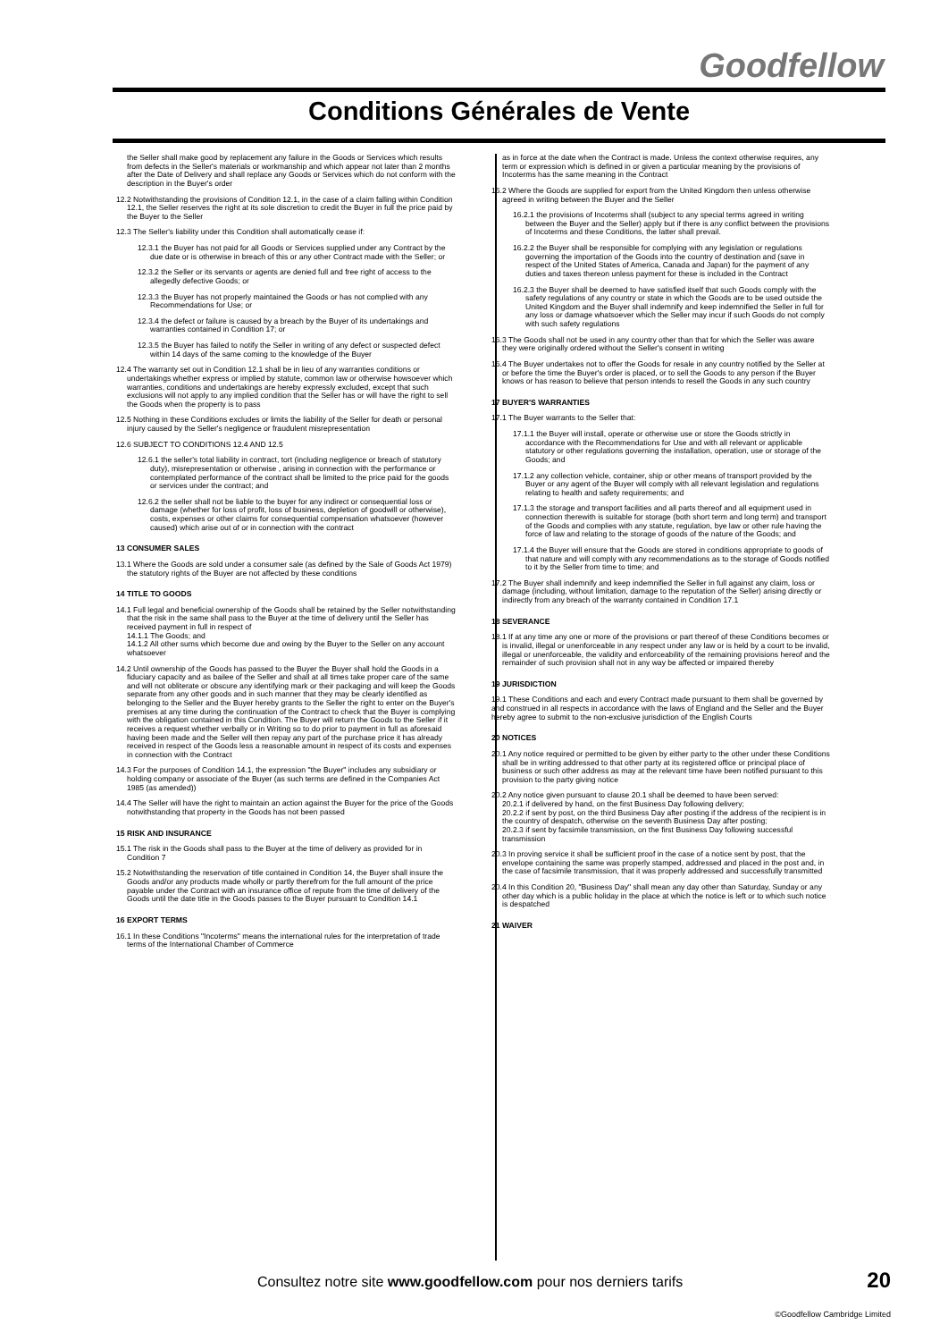Goodfellow
Conditions Générales de Vente
the Seller shall make good by replacement any failure in the Goods or Services which results from defects in the Seller's materials or workmanship and which appear not later than 2 months after the Date of Delivery and shall replace any Goods or Services which do not conform with the description in the Buyer's order
12.2 Notwithstanding the provisions of Condition 12.1, in the case of a claim falling within Condition 12.1, the Seller reserves the right at its sole discretion to credit the Buyer in full the price paid by the Buyer to the Seller
12.3 The Seller's liability under this Condition shall automatically cease if:
12.3.1 the Buyer has not paid for all Goods or Services supplied under any Contract by the due date or is otherwise in breach of this or any other Contract made with the Seller; or
12.3.2 the Seller or its servants or agents are denied full and free right of access to the allegedly defective Goods; or
12.3.3 the Buyer has not properly maintained the Goods or has not complied with any Recommendations for Use; or
12.3.4 the defect or failure is caused by a breach by the Buyer of its undertakings and warranties contained in Condition 17; or
12.3.5 the Buyer has failed to notify the Seller in writing of any defect or suspected defect within 14 days of the same coming to the knowledge of the Buyer
12.4 The warranty set out in Condition 12.1 shall be in lieu of any warranties conditions or undertakings whether express or implied by statute, common law or otherwise howsoever which warranties, conditions and undertakings are hereby expressly excluded, except that such exclusions will not apply to any implied condition that the Seller has or will have the right to sell the Goods when the property is to pass
12.5 Nothing in these Conditions excludes or limits the liability of the Seller for death or personal injury caused by the Seller's negligence or fraudulent misrepresentation
12.6 SUBJECT TO CONDITIONS 12.4 AND 12.5
12.6.1 the seller's total liability in contract, tort (including negligence or breach of statutory duty), misrepresentation or otherwise , arising in connection with the performance or contemplated performance of the contract shall be limited to the price paid for the goods or services under the contract; and
12.6.2 the seller shall not be liable to the buyer for any indirect or consequential loss or damage (whether for loss of profit, loss of business, depletion of goodwill or otherwise), costs, expenses or other claims for consequential compensation whatsoever (however caused) which arise out of or in connection with the contract
13 CONSUMER SALES
13.1 Where the Goods are sold under a consumer sale (as defined by the Sale of Goods Act 1979) the statutory rights of the Buyer are not affected by these conditions
14 TITLE TO GOODS
14.1 Full legal and beneficial ownership of the Goods shall be retained by the Seller notwithstanding that the risk in the same shall pass to the Buyer at the time of delivery until the Seller has received payment in full in respect of
14.1.1 The Goods; and
14.1.2 All other sums which become due and owing by the Buyer to the Seller on any account whatsoever
14.2 Until ownership of the Goods has passed to the Buyer the Buyer shall hold the Goods in a fiduciary capacity and as bailee of the Seller and shall at all times take proper care of the same and will not obliterate or obscure any identifying mark or their packaging and will keep the Goods separate from any other goods and in such manner that they may be clearly identified as belonging to the Seller and the Buyer hereby grants to the Seller the right to enter on the Buyer's premises at any time during the continuation of the Contract to check that the Buyer is complying with the obligation contained in this Condition. The Buyer will return the Goods to the Seller if it receives a request whether verbally or in Writing so to do prior to payment in full as aforesaid having been made and the Seller will then repay any part of the purchase price it has already received in respect of the Goods less a reasonable amount in respect of its costs and expenses in connection with the Contract
14.3 For the purposes of Condition 14.1, the expression "the Buyer" includes any subsidiary or holding company or associate of the Buyer (as such terms are defined in the Companies Act 1985 (as amended))
14.4 The Seller will have the right to maintain an action against the Buyer for the price of the Goods notwithstanding that property in the Goods has not been passed
15 RISK AND INSURANCE
15.1 The risk in the Goods shall pass to the Buyer at the time of delivery as provided for in Condition 7
15.2 Notwithstanding the reservation of title contained in Condition 14, the Buyer shall insure the Goods and/or any products made wholly or partly therefrom for the full amount of the price payable under the Contract with an insurance office of repute from the time of delivery of the Goods until the date title in the Goods passes to the Buyer pursuant to Condition 14.1
16 EXPORT TERMS
16.1 In these Conditions "Incoterms" means the international rules for the interpretation of trade terms of the International Chamber of Commerce
as in force at the date when the Contract is made. Unless the context otherwise requires, any term or expression which is defined in or given a particular meaning by the provisions of Incoterms has the same meaning in the Contract
16.2 Where the Goods are supplied for export from the United Kingdom then unless otherwise agreed in writing between the Buyer and the Seller
16.2.1 the provisions of Incoterms shall (subject to any special terms agreed in writing between the Buyer and the Seller) apply but if there is any conflict between the provisions of Incoterms and these Conditions, the latter shall prevail.
16.2.2 the Buyer shall be responsible for complying with any legislation or regulations governing the importation of the Goods into the country of destination and (save in respect of the United States of America, Canada and Japan) for the payment of any duties and taxes thereon unless payment for these is included in the Contract
16.2.3 the Buyer shall be deemed to have satisfied itself that such Goods comply with the safety regulations of any country or state in which the Goods are to be used outside the United Kingdom and the Buyer shall indemnify and keep indemnified the Seller in full for any loss or damage whatsoever which the Seller may incur if such Goods do not comply with such safety regulations
16.3 The Goods shall not be used in any country other than that for which the Seller was aware they were originally ordered without the Seller's consent in writing
16.4 The Buyer undertakes not to offer the Goods for resale in any country notified by the Seller at or before the time the Buyer's order is placed, or to sell the Goods to any person if the Buyer knows or has reason to believe that person intends to resell the Goods in any such country
17 BUYER'S WARRANTIES
17.1 The Buyer warrants to the Seller that:
17.1.1 the Buyer will install, operate or otherwise use or store the Goods strictly in accordance with the Recommendations for Use and with all relevant or applicable statutory or other regulations governing the installation, operation, use or storage of the Goods; and
17.1.2 any collection vehicle, container, ship or other means of transport provided by the Buyer or any agent of the Buyer will comply with all relevant legislation and regulations relating to health and safety requirements; and
17.1.3 the storage and transport facilities and all parts thereof and all equipment used in connection therewith is suitable for storage (both short term and long term) and transport of the Goods and complies with any statute, regulation, bye law or other rule having the force of law and relating to the storage of goods of the nature of the Goods; and
17.1.4 the Buyer will ensure that the Goods are stored in conditions appropriate to goods of that nature and will comply with any recommendations as to the storage of Goods notified to it by the Seller from time to time; and
17.2 The Buyer shall indemnify and keep indemnified the Seller in full against any claim, loss or damage (including, without limitation, damage to the reputation of the Seller) arising directly or indirectly from any breach of the warranty contained in Condition 17.1
18 SEVERANCE
18.1 If at any time any one or more of the provisions or part thereof of these Conditions becomes or is invalid, illegal or unenforceable in any respect under any law or is held by a court to be invalid, illegal or unenforceable, the validity and enforceability of the remaining provisions hereof and the remainder of such provision shall not in any way be affected or impaired thereby
19 JURISDICTION
19.1 These Conditions and each and every Contract made pursuant to them shall be governed by and construed in all respects in accordance with the laws of England and the Seller and the Buyer hereby agree to submit to the non-exclusive jurisdiction of the English Courts
20 NOTICES
20.1 Any notice required or permitted to be given by either party to the other under these Conditions shall be in writing addressed to that other party at its registered office or principal place of business or such other address as may at the relevant time have been notified pursuant to this provision to the party giving notice
20.2 Any notice given pursuant to clause 20.1 shall be deemed to have been served:
20.2.1 if delivered by hand, on the first Business Day following delivery;
20.2.2 if sent by post, on the third Business Day after posting if the address of the recipient is in the country of despatch, otherwise on the seventh Business Day after posting;
20.2.3 if sent by facsimile transmission, on the first Business Day following successful transmission
20.3 In proving service it shall be sufficient proof in the case of a notice sent by post, that the envelope containing the same was properly stamped, addressed and placed in the post and, in the case of facsimile transmission, that it was properly addressed and successfully transmitted
20.4 In this Condition 20, "Business Day" shall mean any day other than Saturday, Sunday or any other day which is a public holiday in the place at which the notice is left or to which such notice is despatched
21 WAIVER
Consultez notre site www.goodfellow.com pour nos derniers tarifs
20
©Goodfellow Cambridge Limited